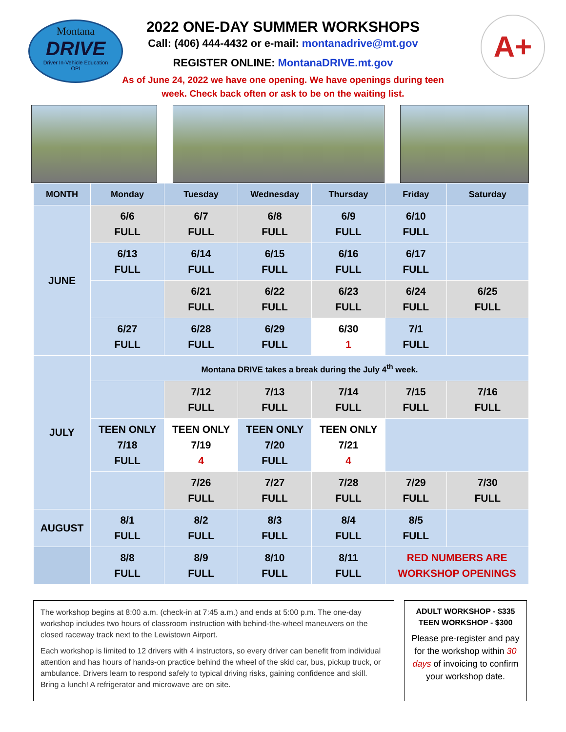Montana
DRIVE
Driver In-Vehicle Education
OPI
A+
2022 ONE-DAY SUMMER WORKSHOPS
Call: (406) 444-4432 or e-mail: montanadrive@mt.gov
REGISTER ONLINE: MontanaDRIVE.mt.gov
As of June 24, 2022 we have one opening. We have openings during teen
week. Check back often or ask to be on the waiting list.
| MONTH | Monday | Tuesday | Wednesday | Thursday | Friday | Saturday |
| --- | --- | --- | --- | --- | --- | --- |
| JUNE | 6/6 FULL | 6/7 FULL | 6/8 FULL | 6/9 FULL | 6/10 FULL | |
| | 6/13 FULL | 6/14 FULL | 6/15 FULL | 6/16 FULL | 6/17 FULL | |
| | | 6/21 FULL | 6/22 FULL | 6/23 FULL | 6/24 FULL | 6/25 FULL |
| | 6/27 FULL | 6/28 FULL | 6/29 FULL | 6/30 1 | 7/1 FULL | |
| JULY | Montana DRIVE takes a break during the July 4<sup>th</sup> week. | | | | | |
| | | 7/12 FULL | 7/13 FULL | 7/14 FULL | 7/15 FULL | 7/16 FULL |
| | TEEN ONLY 7/18 FULL | TEEN ONLY 7/19 4 | TEEN ONLY 7/20 FULL | TEEN ONLY 7/21 4 | | |
| | | 7/26 FULL | 7/27 FULL | 7/28 FULL | 7/29 FULL | 7/30 FULL |
| AUGUST | 8/1 FULL | 8/2 FULL | 8/3 FULL | 8/4 FULL | 8/5 FULL | |
| | 8/8 FULL | 8/9 FULL | 8/10 FULL | 8/11 FULL | RED NUMBERS ARE WORKSHOP OPENINGS | |
The workshop begins at 8:00 a.m. (check-in at 7:45 a.m.) and ends at 5:00 p.m. The one-day workshop includes two hours of classroom instruction with behind-the-wheel maneuvers on the closed raceway track next to the Lewistown Airport.
Each workshop is limited to 12 drivers with 4 instructors, so every driver can benefit from individual attention and has hours of hands-on practice behind the wheel of the skid car, bus, pickup truck, or ambulance. Drivers learn to respond safely to typical driving risks, gaining confidence and skill. Bring a lunch! A refrigerator and microwave are on site.
ADULT WORKSHOP - $335
TEEN WORKSHOP - $300
Please pre-register and pay for the workshop within 30 days of invoicing to confirm your workshop date.